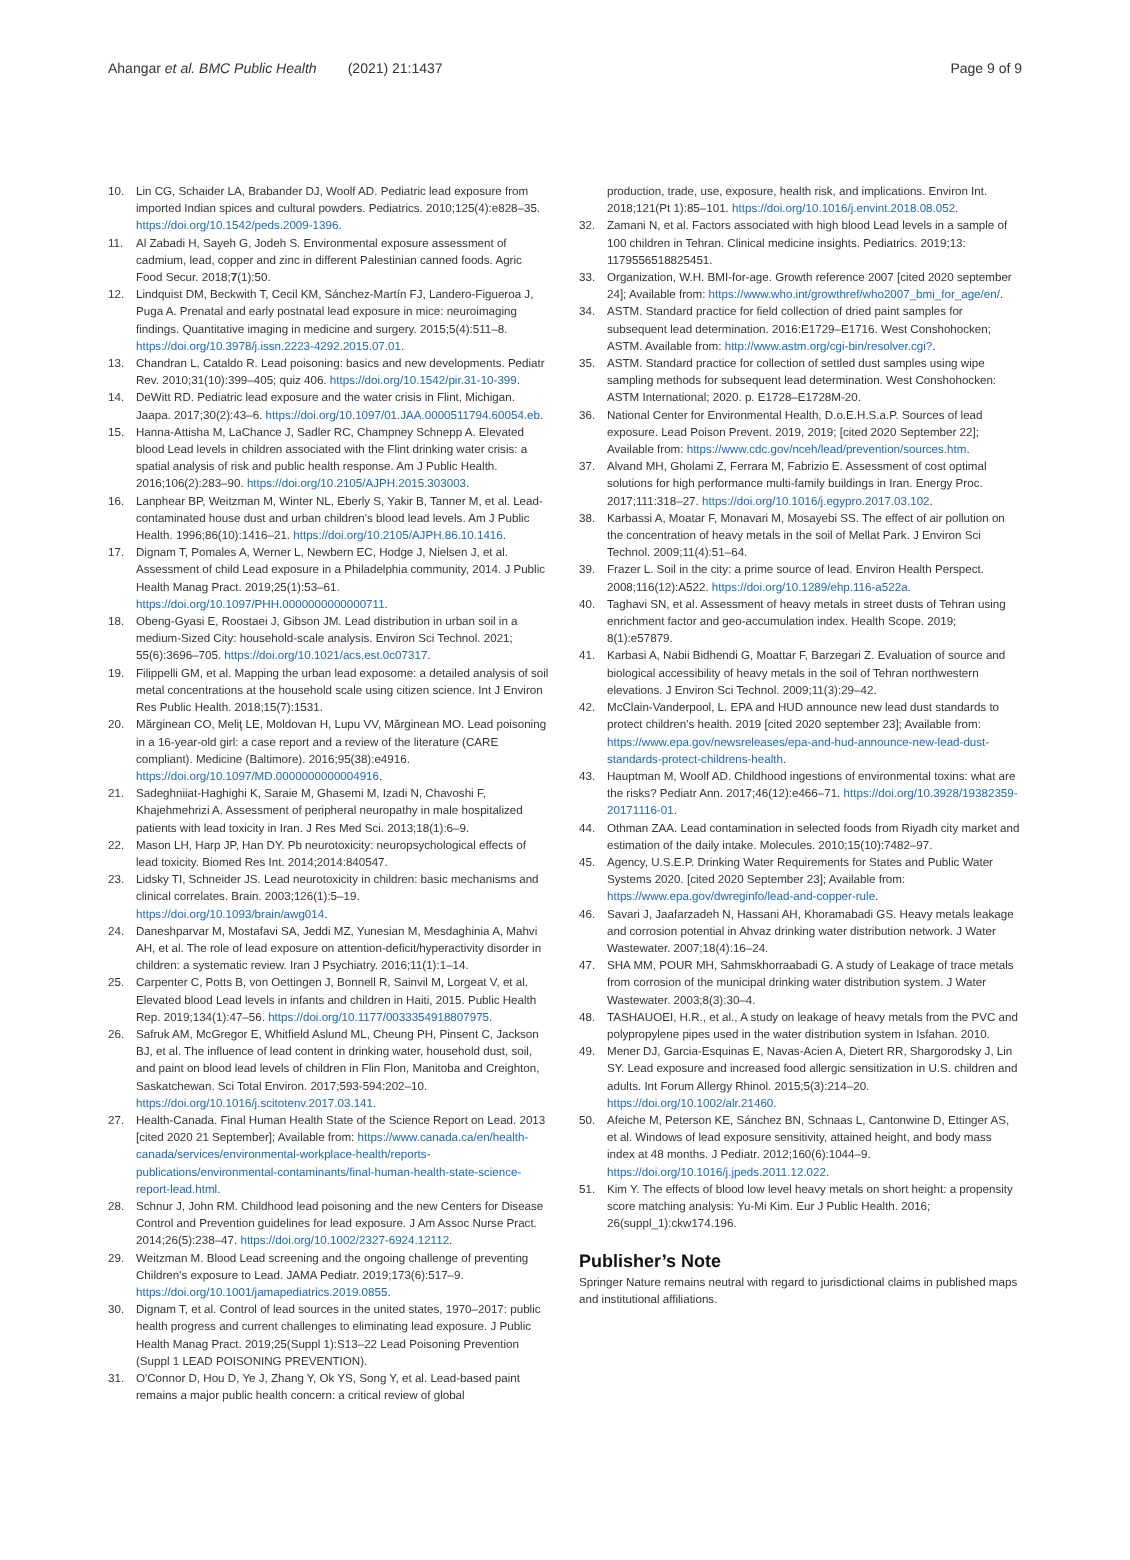Ahangar et al. BMC Public Health (2021) 21:1437
Page 9 of 9
10. Lin CG, Schaider LA, Brabander DJ, Woolf AD. Pediatric lead exposure from imported Indian spices and cultural powders. Pediatrics. 2010;125(4):e828–35. https://doi.org/10.1542/peds.2009-1396.
11. Al Zabadi H, Sayeh G, Jodeh S. Environmental exposure assessment of cadmium, lead, copper and zinc in different Palestinian canned foods. Agric Food Secur. 2018;7(1):50.
12. Lindquist DM, Beckwith T, Cecil KM, Sánchez-Martín FJ, Landero-Figueroa J, Puga A. Prenatal and early postnatal lead exposure in mice: neuroimaging findings. Quantitative imaging in medicine and surgery. 2015;5(4):511–8. https://doi.org/10.3978/j.issn.2223-4292.2015.07.01.
13. Chandran L, Cataldo R. Lead poisoning: basics and new developments. Pediatr Rev. 2010;31(10):399–405; quiz 406. https://doi.org/10.1542/pir.31-10-399.
14. DeWitt RD. Pediatric lead exposure and the water crisis in Flint, Michigan. Jaapa. 2017;30(2):43–6. https://doi.org/10.1097/01.JAA.0000511794.60054.eb.
15. Hanna-Attisha M, LaChance J, Sadler RC, Champney Schnepp A. Elevated blood Lead levels in children associated with the Flint drinking water crisis: a spatial analysis of risk and public health response. Am J Public Health. 2016;106(2):283–90. https://doi.org/10.2105/AJPH.2015.303003.
16. Lanphear BP, Weitzman M, Winter NL, Eberly S, Yakir B, Tanner M, et al. Lead-contaminated house dust and urban children's blood lead levels. Am J Public Health. 1996;86(10):1416–21. https://doi.org/10.2105/AJPH.86.10.1416.
17. Dignam T, Pomales A, Werner L, Newbern EC, Hodge J, Nielsen J, et al. Assessment of child Lead exposure in a Philadelphia community, 2014. J Public Health Manag Pract. 2019;25(1):53–61. https://doi.org/10.1097/PHH.0000000000000711.
18. Obeng-Gyasi E, Roostaei J, Gibson JM. Lead distribution in urban soil in a medium-Sized City: household-scale analysis. Environ Sci Technol. 2021; 55(6):3696–705. https://doi.org/10.1021/acs.est.0c07317.
19. Filippelli GM, et al. Mapping the urban lead exposome: a detailed analysis of soil metal concentrations at the household scale using citizen science. Int J Environ Res Public Health. 2018;15(7):1531.
20. Mărginean CO, Meliţ LE, Moldovan H, Lupu VV, Mărginean MO. Lead poisoning in a 16-year-old girl: a case report and a review of the literature (CARE compliant). Medicine (Baltimore). 2016;95(38):e4916. https://doi.org/10.1097/MD.0000000000004916.
21. Sadeghniiat-Haghighi K, Saraie M, Ghasemi M, Izadi N, Chavoshi F, Khajehmehrizi A. Assessment of peripheral neuropathy in male hospitalized patients with lead toxicity in Iran. J Res Med Sci. 2013;18(1):6–9.
22. Mason LH, Harp JP, Han DY. Pb neurotoxicity: neuropsychological effects of lead toxicity. Biomed Res Int. 2014;2014:840547.
23. Lidsky TI, Schneider JS. Lead neurotoxicity in children: basic mechanisms and clinical correlates. Brain. 2003;126(1):5–19. https://doi.org/10.1093/brain/awg014.
24. Daneshparvar M, Mostafavi SA, Jeddi MZ, Yunesian M, Mesdaghinia A, Mahvi AH, et al. The role of lead exposure on attention-deficit/hyperactivity disorder in children: a systematic review. Iran J Psychiatry. 2016;11(1):1–14.
25. Carpenter C, Potts B, von Oettingen J, Bonnell R, Sainvil M, Lorgeat V, et al. Elevated blood Lead levels in infants and children in Haiti, 2015. Public Health Rep. 2019;134(1):47–56. https://doi.org/10.1177/0033354918807975.
26. Safruk AM, McGregor E, Whitfield Aslund ML, Cheung PH, Pinsent C, Jackson BJ, et al. The influence of lead content in drinking water, household dust, soil, and paint on blood lead levels of children in Flin Flon, Manitoba and Creighton, Saskatchewan. Sci Total Environ. 2017;593-594:202–10. https://doi.org/10.1016/j.scitotenv.2017.03.141.
27. Health-Canada. Final Human Health State of the Science Report on Lead. 2013 [cited 2020 21 September]; Available from: https://www.canada.ca/en/health-canada/services/environmental-workplace-health/reports-publications/environmental-contaminants/final-human-health-state-science-report-lead.html.
28. Schnur J, John RM. Childhood lead poisoning and the new Centers for Disease Control and Prevention guidelines for lead exposure. J Am Assoc Nurse Pract. 2014;26(5):238–47. https://doi.org/10.1002/2327-6924.12112.
29. Weitzman M. Blood Lead screening and the ongoing challenge of preventing Children's exposure to Lead. JAMA Pediatr. 2019;173(6):517–9. https://doi.org/10.1001/jamapediatrics.2019.0855.
30. Dignam T, et al. Control of lead sources in the united states, 1970–2017: public health progress and current challenges to eliminating lead exposure. J Public Health Manag Pract. 2019;25(Suppl 1):S13–22 Lead Poisoning Prevention (Suppl 1 LEAD POISONING PREVENTION).
31. O'Connor D, Hou D, Ye J, Zhang Y, Ok YS, Song Y, et al. Lead-based paint remains a major public health concern: a critical review of global
production, trade, use, exposure, health risk, and implications. Environ Int. 2018;121(Pt 1):85–101. https://doi.org/10.1016/j.envint.2018.08.052.
32. Zamani N, et al. Factors associated with high blood Lead levels in a sample of 100 children in Tehran. Clinical medicine insights. Pediatrics. 2019;13: 1179556518825451.
33. Organization, W.H. BMI-for-age. Growth reference 2007 [cited 2020 september 24]; Available from: https://www.who.int/growthref/who2007_bmi_for_age/en/.
34. ASTM. Standard practice for field collection of dried paint samples for subsequent lead determination. 2016:E1729–E1716. West Conshohocken; ASTM. Available from: http://www.astm.org/cgi-bin/resolver.cgi?.
35. ASTM. Standard practice for collection of settled dust samples using wipe sampling methods for subsequent lead determination. West Conshohocken: ASTM International; 2020. p. E1728–E1728M-20.
36. National Center for Environmental Health, D.o.E.H.S.a.P. Sources of lead exposure. Lead Poison Prevent. 2019, 2019; [cited 2020 September 22]; Available from: https://www.cdc.gov/nceh/lead/prevention/sources.htm.
37. Alvand MH, Gholami Z, Ferrara M, Fabrizio E. Assessment of cost optimal solutions for high performance multi-family buildings in Iran. Energy Proc. 2017;111:318–27. https://doi.org/10.1016/j.egypro.2017.03.102.
38. Karbassi A, Moatar F, Monavari M, Mosayebi SS. The effect of air pollution on the concentration of heavy metals in the soil of Mellat Park. J Environ Sci Technol. 2009;11(4):51–64.
39. Frazer L. Soil in the city: a prime source of lead. Environ Health Perspect. 2008;116(12):A522. https://doi.org/10.1289/ehp.116-a522a.
40. Taghavi SN, et al. Assessment of heavy metals in street dusts of Tehran using enrichment factor and geo-accumulation index. Health Scope. 2019; 8(1):e57879.
41. Karbasi A, Nabii Bidhendi G, Moattar F, Barzegari Z. Evaluation of source and biological accessibility of heavy metals in the soil of Tehran northwestern elevations. J Environ Sci Technol. 2009;11(3):29–42.
42. McClain-Vanderpool, L. EPA and HUD announce new lead dust standards to protect children's health. 2019 [cited 2020 september 23]; Available from: https://www.epa.gov/newsreleases/epa-and-hud-announce-new-lead-dust-standards-protect-childrens-health.
43. Hauptman M, Woolf AD. Childhood ingestions of environmental toxins: what are the risks? Pediatr Ann. 2017;46(12):e466–71. https://doi.org/10.3928/19382359-20171116-01.
44. Othman ZAA. Lead contamination in selected foods from Riyadh city market and estimation of the daily intake. Molecules. 2010;15(10):7482–97.
45. Agency, U.S.E.P. Drinking Water Requirements for States and Public Water Systems 2020. [cited 2020 September 23]; Available from: https://www.epa.gov/dwreginfo/lead-and-copper-rule.
46. Savari J, Jaafarzadeh N, Hassani AH, Khoramabadi GS. Heavy metals leakage and corrosion potential in Ahvaz drinking water distribution network. J Water Wastewater. 2007;18(4):16–24.
47. SHA MM, POUR MH, Sahmskhorraabadi G. A study of Leakage of trace metals from corrosion of the municipal drinking water distribution system. J Water Wastewater. 2003;8(3):30–4.
48. TASHAUOEI, H.R., et al., A study on leakage of heavy metals from the PVC and polypropylene pipes used in the water distribution system in Isfahan. 2010.
49. Mener DJ, Garcia-Esquinas E, Navas-Acien A, Dietert RR, Shargorodsky J, Lin SY. Lead exposure and increased food allergic sensitization in U.S. children and adults. Int Forum Allergy Rhinol. 2015;5(3):214–20. https://doi.org/10.1002/alr.21460.
50. Afeiche M, Peterson KE, Sánchez BN, Schnaas L, Cantonwine D, Ettinger AS, et al. Windows of lead exposure sensitivity, attained height, and body mass index at 48 months. J Pediatr. 2012;160(6):1044–9. https://doi.org/10.1016/j.jpeds.2011.12.022.
51. Kim Y. The effects of blood low level heavy metals on short height: a propensity score matching analysis: Yu-Mi Kim. Eur J Public Health. 2016; 26(suppl_1):ckw174.196.
Publisher’s Note
Springer Nature remains neutral with regard to jurisdictional claims in published maps and institutional affiliations.